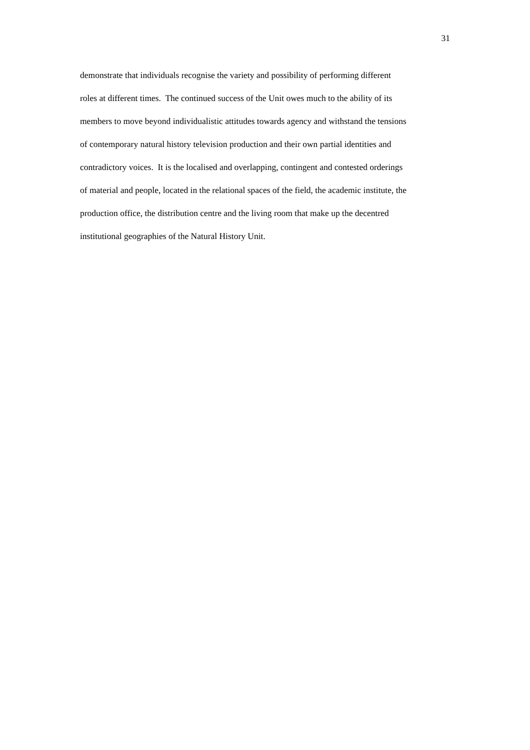31
demonstrate that individuals recognise the variety and possibility of performing different
roles at different times. The continued success of the Unit owes much to the ability of its
members to move beyond individualistic attitudes towards agency and withstand the tensions
of contemporary natural history television production and their own partial identities and
contradictory voices. It is the localised and overlapping, contingent and contested orderings
of material and people, located in the relational spaces of the field, the academic institute, the
production office, the distribution centre and the living room that make up the decentred
institutional geographies of the Natural History Unit.